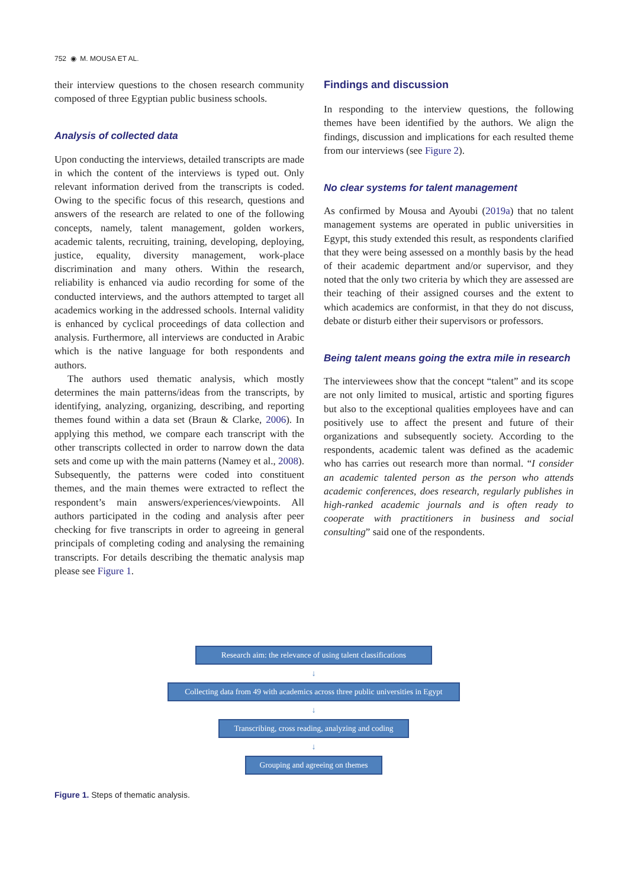752 ◉ M. MOUSA ET AL.
their interview questions to the chosen research community composed of three Egyptian public business schools.
Analysis of collected data
Upon conducting the interviews, detailed transcripts are made in which the content of the interviews is typed out. Only relevant information derived from the transcripts is coded. Owing to the specific focus of this research, questions and answers of the research are related to one of the following concepts, namely, talent management, golden workers, academic talents, recruiting, training, developing, deploying, justice, equality, diversity management, work-place discrimination and many others. Within the research, reliability is enhanced via audio recording for some of the conducted interviews, and the authors attempted to target all academics working in the addressed schools. Internal validity is enhanced by cyclical proceedings of data collection and analysis. Furthermore, all interviews are conducted in Arabic which is the native language for both respondents and authors.
The authors used thematic analysis, which mostly determines the main patterns/ideas from the transcripts, by identifying, analyzing, organizing, describing, and reporting themes found within a data set (Braun & Clarke, 2006). In applying this method, we compare each transcript with the other transcripts collected in order to narrow down the data sets and come up with the main patterns (Namey et al., 2008). Subsequently, the patterns were coded into constituent themes, and the main themes were extracted to reflect the respondent’s main answers/experiences/viewpoints. All authors participated in the coding and analysis after peer checking for five transcripts in order to agreeing in general principals of completing coding and analysing the remaining transcripts. For details describing the thematic analysis map please see Figure 1.
Findings and discussion
In responding to the interview questions, the following themes have been identified by the authors. We align the findings, discussion and implications for each resulted theme from our interviews (see Figure 2).
No clear systems for talent management
As confirmed by Mousa and Ayoubi (2019a) that no talent management systems are operated in public universities in Egypt, this study extended this result, as respondents clarified that they were being assessed on a monthly basis by the head of their academic department and/or supervisor, and they noted that the only two criteria by which they are assessed are their teaching of their assigned courses and the extent to which academics are conformist, in that they do not discuss, debate or disturb either their supervisors or professors.
Being talent means going the extra mile in research
The interviewees show that the concept “talent” and its scope are not only limited to musical, artistic and sporting figures but also to the exceptional qualities employees have and can positively use to affect the present and future of their organizations and subsequently society. According to the respondents, academic talent was defined as the academic who has carries out research more than normal. “I consider an academic talented person as the person who attends academic conferences, does research, regularly publishes in high-ranked academic journals and is often ready to cooperate with practitioners in business and social consulting” said one of the respondents.
Research aim: the relevance of using talent classifications
↓
Collecting data from 49 with academics across three public universities in Egypt
↓
Transcribing, cross reading, analyzing and coding
↓
Grouping and agreeing on themes
Figure 1. Steps of thematic analysis.